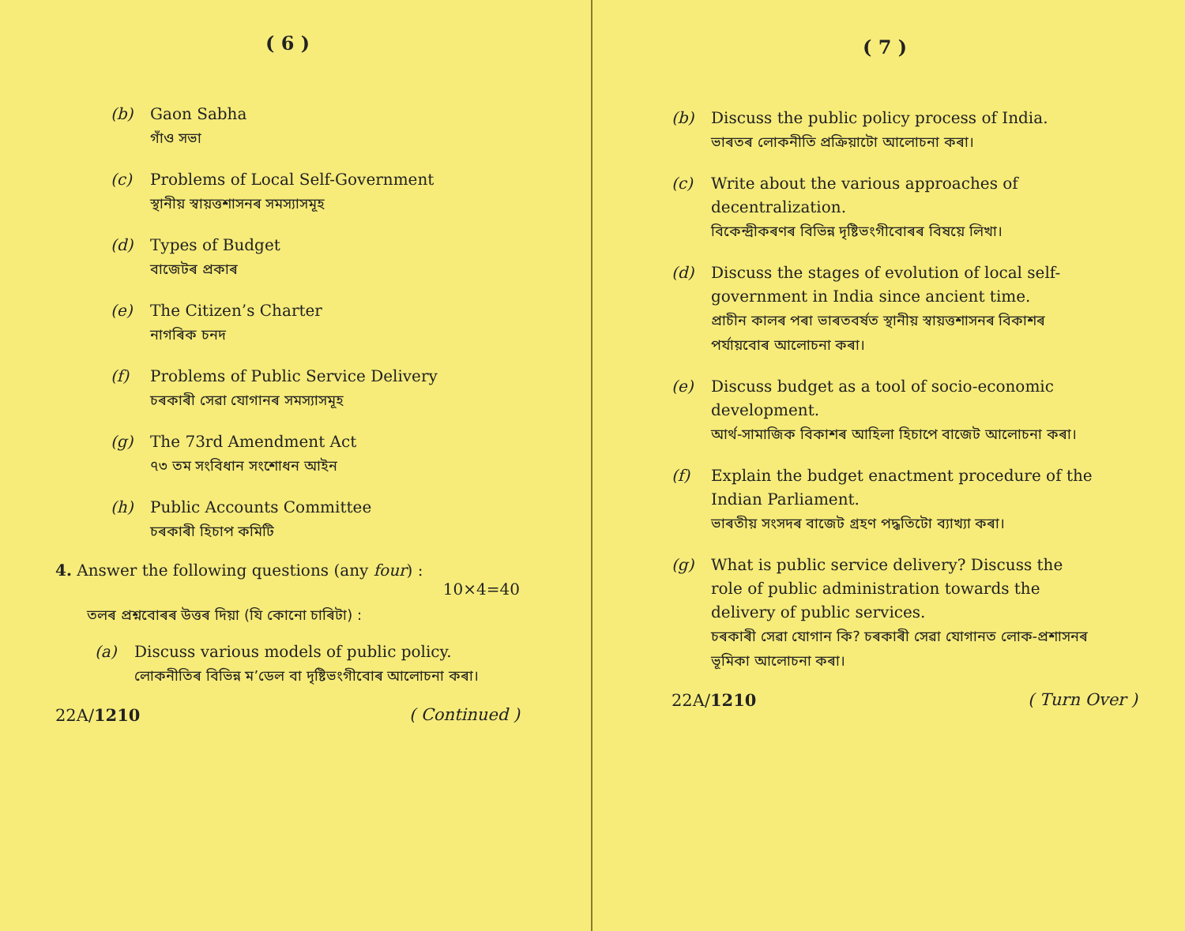( 6 )
(b) Gaon Sabha
গাঁও সভা
(c) Problems of Local Self-Government
স্থানীয় স্বায়ত্তশাসনৰ সমস্যাসমূহ
(d) Types of Budget
বাজেটৰ প্ৰকাৰ
(e) The Citizen’s Charter
নাগৰিক চনদ
(f) Problems of Public Service Delivery
চৰকাৰী সেৱা যোগানৰ সমস্যাসমূহ
(g) The 73rd Amendment Act
৭৩ তম সংবিধান সংশোধন আইন
(h) Public Accounts Committee
চৰকাৰী হিচাপ কমিটি
4. Answer the following questions (any four) :
10×4=40
তলৰ প্ৰশ্নবোৰৰ উত্তৰ দিয়া (যি কোনো চাৰিটা) :
(a) Discuss various models of public policy.
লোকনীতিৰ বিভিন্ন ম’ডেল বা দৃষ্টিভংগীবোৰ আলোচনা কৰা।
22A/1210 ( Continued )
( 7 )
(b) Discuss the public policy process of India.
ভাৰতৰ লোকনীতি প্ৰক্ৰিয়াটো আলোচনা কৰা।
(c) Write about the various approaches of decentralization.
বিকেন্দ্ৰীকৰণৰ বিভিন্ন দৃষ্টিভংগীবোৰৰ বিষয়ে লিখা।
(d) Discuss the stages of evolution of local self-government in India since ancient time.
প্ৰাচীন কালৰ পৰা ভাৰতবৰ্ষত স্থানীয় স্বায়ত্তশাসনৰ বিকাশৰ পৰ্যায়বোৰ আলোচনা কৰা।
(e) Discuss budget as a tool of socio-economic development.
আৰ্থ-সামাজিক বিকাশৰ আহিলা হিচাপে বাজেট আলোচনা কৰা।
(f) Explain the budget enactment procedure of the Indian Parliament.
ভাৰতীয় সংসদৰ বাজেট গ্ৰহণ পদ্ধতিটো ব্যাখ্যা কৰা।
(g) What is public service delivery? Discuss the role of public administration towards the delivery of public services.
চৰকাৰী সেৱা যোগান কি? চৰকাৰী সেৱা যোগানত লোক-প্ৰশাসনৰ ভূমিকা আলোচনা কৰা।
22A/1210 ( Turn Over )